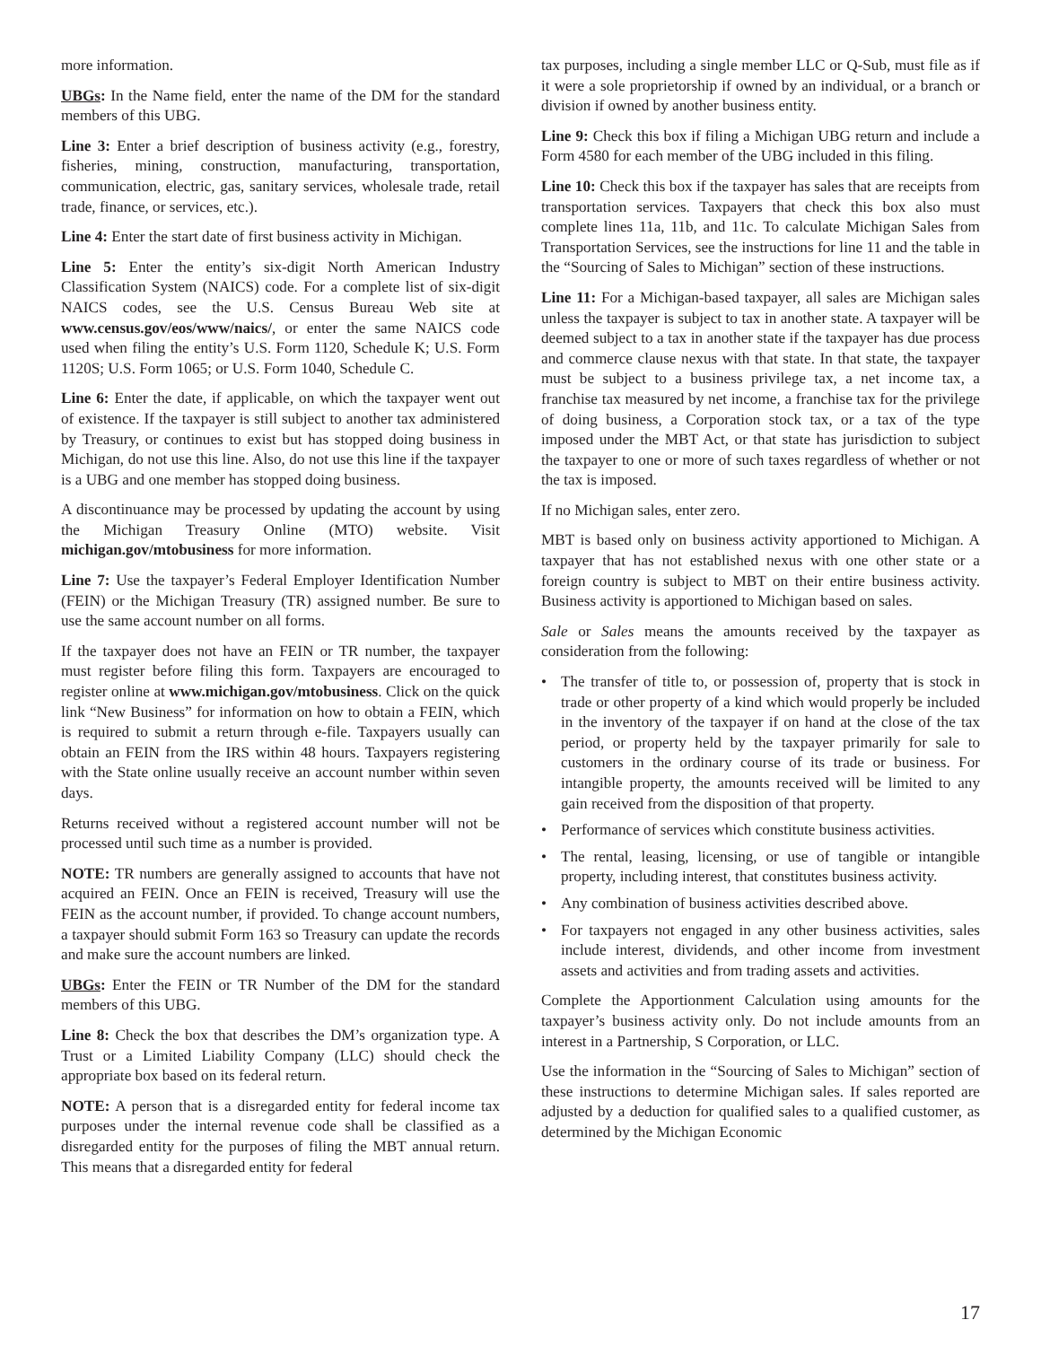more information.
UBGs: In the Name field, enter the name of the DM for the standard members of this UBG.
Line 3: Enter a brief description of business activity (e.g., forestry, fisheries, mining, construction, manufacturing, transportation, communication, electric, gas, sanitary services, wholesale trade, retail trade, finance, or services, etc.).
Line 4: Enter the start date of first business activity in Michigan.
Line 5: Enter the entity’s six-digit North American Industry Classification System (NAICS) code. For a complete list of six-digit NAICS codes, see the U.S. Census Bureau Web site at www.census.gov/eos/www/naics/, or enter the same NAICS code used when filing the entity’s U.S. Form 1120, Schedule K; U.S. Form 1120S; U.S. Form 1065; or U.S. Form 1040, Schedule C.
Line 6: Enter the date, if applicable, on which the taxpayer went out of existence. If the taxpayer is still subject to another tax administered by Treasury, or continues to exist but has stopped doing business in Michigan, do not use this line. Also, do not use this line if the taxpayer is a UBG and one member has stopped doing business.
A discontinuance may be processed by updating the account by using the Michigan Treasury Online (MTO) website. Visit michigan.gov/mtobusiness for more information.
Line 7: Use the taxpayer’s Federal Employer Identification Number (FEIN) or the Michigan Treasury (TR) assigned number. Be sure to use the same account number on all forms.
If the taxpayer does not have an FEIN or TR number, the taxpayer must register before filing this form. Taxpayers are encouraged to register online at www.michigan.gov/mtobusiness. Click on the quick link “New Business” for information on how to obtain a FEIN, which is required to submit a return through e-file. Taxpayers usually can obtain an FEIN from the IRS within 48 hours. Taxpayers registering with the State online usually receive an account number within seven days.
Returns received without a registered account number will not be processed until such time as a number is provided.
NOTE: TR numbers are generally assigned to accounts that have not acquired an FEIN. Once an FEIN is received, Treasury will use the FEIN as the account number, if provided. To change account numbers, a taxpayer should submit Form 163 so Treasury can update the records and make sure the account numbers are linked.
UBGs: Enter the FEIN or TR Number of the DM for the standard members of this UBG.
Line 8: Check the box that describes the DM’s organization type. A Trust or a Limited Liability Company (LLC) should check the appropriate box based on its federal return.
NOTE: A person that is a disregarded entity for federal income tax purposes under the internal revenue code shall be classified as a disregarded entity for the purposes of filing the MBT annual return. This means that a disregarded entity for federal
tax purposes, including a single member LLC or Q-Sub, must file as if it were a sole proprietorship if owned by an individual, or a branch or division if owned by another business entity.
Line 9: Check this box if filing a Michigan UBG return and include a Form 4580 for each member of the UBG included in this filing.
Line 10: Check this box if the taxpayer has sales that are receipts from transportation services. Taxpayers that check this box also must complete lines 11a, 11b, and 11c. To calculate Michigan Sales from Transportation Services, see the instructions for line 11 and the table in the “Sourcing of Sales to Michigan” section of these instructions.
Line 11: For a Michigan-based taxpayer, all sales are Michigan sales unless the taxpayer is subject to tax in another state. A taxpayer will be deemed subject to a tax in another state if the taxpayer has due process and commerce clause nexus with that state. In that state, the taxpayer must be subject to a business privilege tax, a net income tax, a franchise tax measured by net income, a franchise tax for the privilege of doing business, a Corporation stock tax, or a tax of the type imposed under the MBT Act, or that state has jurisdiction to subject the taxpayer to one or more of such taxes regardless of whether or not the tax is imposed.
If no Michigan sales, enter zero.
MBT is based only on business activity apportioned to Michigan. A taxpayer that has not established nexus with one other state or a foreign country is subject to MBT on their entire business activity. Business activity is apportioned to Michigan based on sales.
Sale or Sales means the amounts received by the taxpayer as consideration from the following:
• The transfer of title to, or possession of, property that is stock in trade or other property of a kind which would properly be included in the inventory of the taxpayer if on hand at the close of the tax period, or property held by the taxpayer primarily for sale to customers in the ordinary course of its trade or business. For intangible property, the amounts received will be limited to any gain received from the disposition of that property.
• Performance of services which constitute business activities.
• The rental, leasing, licensing, or use of tangible or intangible property, including interest, that constitutes business activity.
• Any combination of business activities described above.
• For taxpayers not engaged in any other business activities, sales include interest, dividends, and other income from investment assets and activities and from trading assets and activities.
Complete the Apportionment Calculation using amounts for the taxpayer’s business activity only. Do not include amounts from an interest in a Partnership, S Corporation, or LLC.
Use the information in the “Sourcing of Sales to Michigan” section of these instructions to determine Michigan sales. If sales reported are adjusted by a deduction for qualified sales to a qualified customer, as determined by the Michigan Economic
17